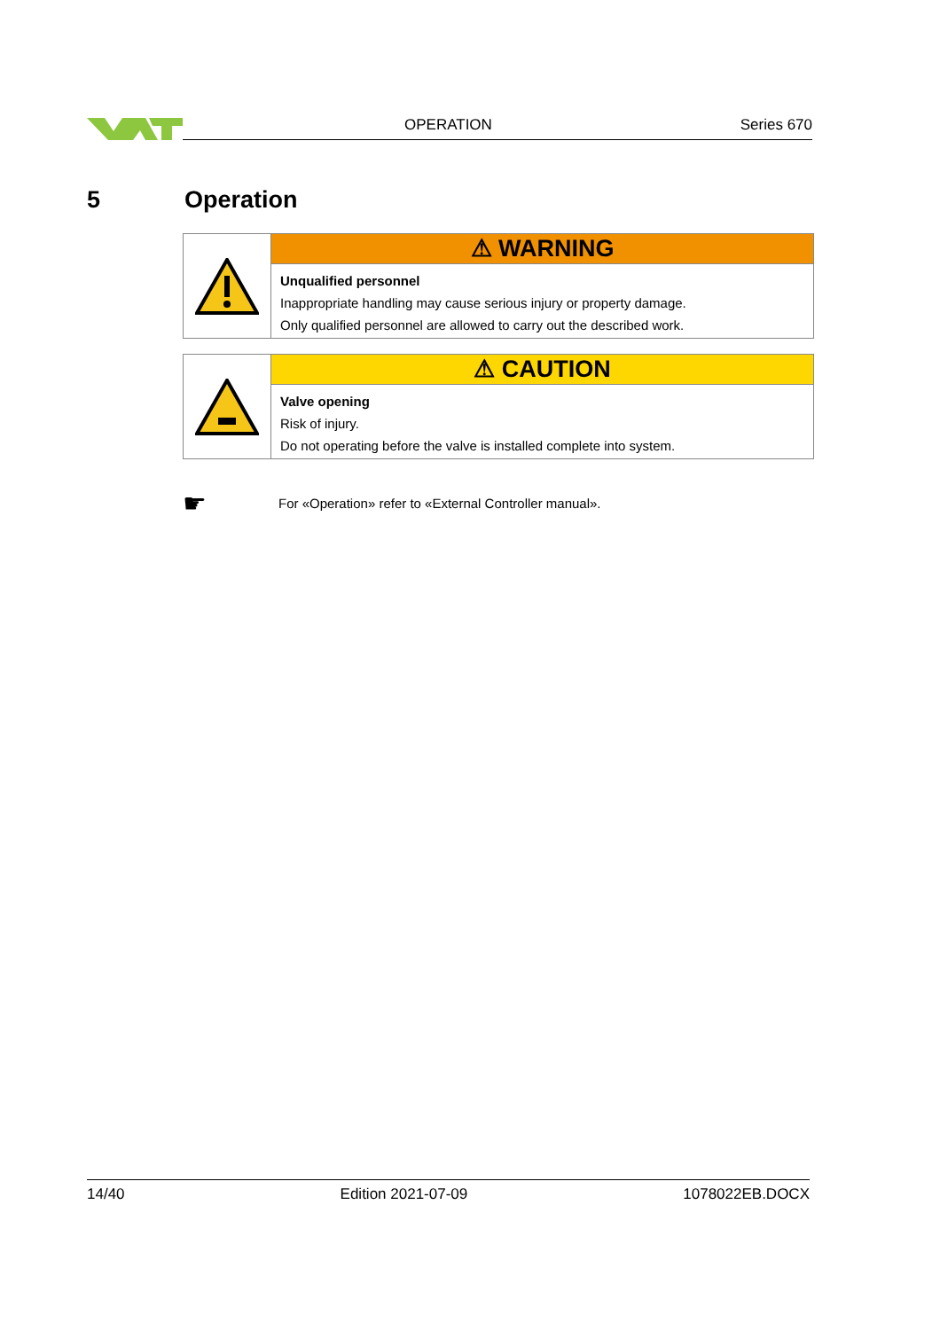OPERATION Series 670
5 Operation
⚠ WARNING
Unqualified personnel
Inappropriate handling may cause serious injury or property damage.
Only qualified personnel are allowed to carry out the described work.
⚠ CAUTION
Valve opening
Risk of injury.
Do not operating before the valve is installed complete into system.
☛ For «Operation» refer to «External Controller manual».
14/40 Edition 2021-07-09 1078022EB.DOCX